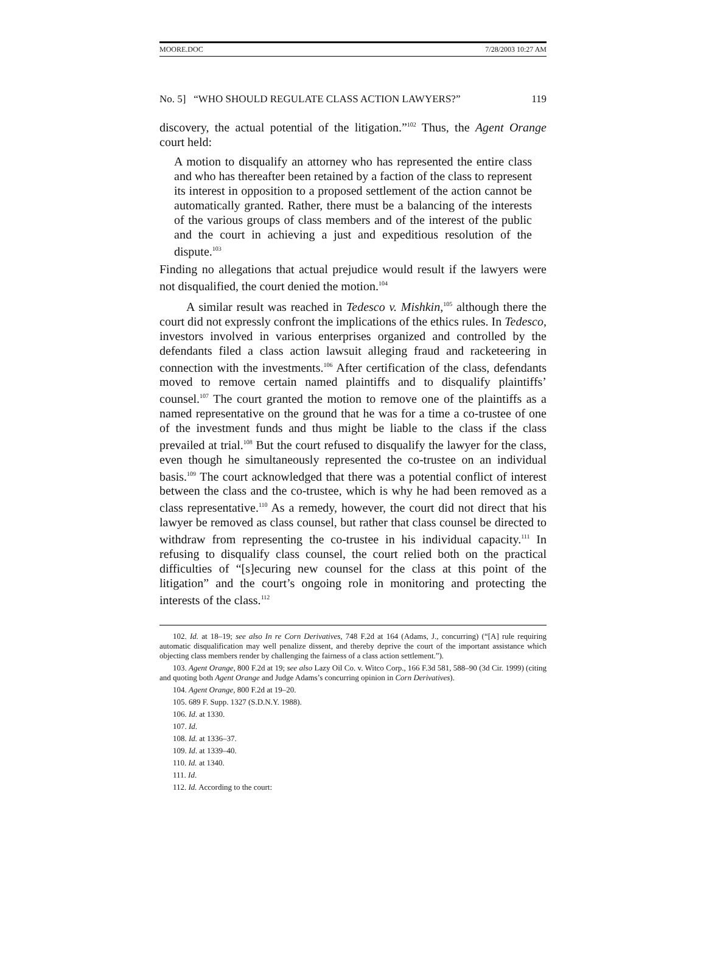MOORE.DOC 7/28/2003 10:27 AM
No. 5] “WHO SHOULD REGULATE CLASS ACTION LAWYERS?” 119
discovery, the actual potential of the litigation.”<sup>102</sup> Thus, the Agent Orange court held:
A motion to disqualify an attorney who has represented the entire class and who has thereafter been retained by a faction of the class to represent its interest in opposition to a proposed settlement of the action cannot be automatically granted. Rather, there must be a balancing of the interests of the various groups of class members and of the interest of the public and the court in achieving a just and expeditious resolution of the dispute.<sup>103</sup>
Finding no allegations that actual prejudice would result if the lawyers were not disqualified, the court denied the motion.<sup>104</sup>
A similar result was reached in Tedesco v. Mishkin,<sup>105</sup> although there the court did not expressly confront the implications of the ethics rules. In Tedesco, investors involved in various enterprises organized and controlled by the defendants filed a class action lawsuit alleging fraud and racketeering in connection with the investments.<sup>106</sup> After certification of the class, defendants moved to remove certain named plaintiffs and to disqualify plaintiffs’ counsel.<sup>107</sup> The court granted the motion to remove one of the plaintiffs as a named representative on the ground that he was for a time a co-trustee of one of the investment funds and thus might be liable to the class if the class prevailed at trial.<sup>108</sup> But the court refused to disqualify the lawyer for the class, even though he simultaneously represented the co-trustee on an individual basis.<sup>109</sup> The court acknowledged that there was a potential conflict of interest between the class and the co-trustee, which is why he had been removed as a class representative.<sup>110</sup> As a remedy, however, the court did not direct that his lawyer be removed as class counsel, but rather that class counsel be directed to withdraw from representing the co-trustee in his individual capacity.<sup>111</sup> In refusing to disqualify class counsel, the court relied both on the practical difficulties of “[s]ecuring new counsel for the class at this point of the litigation” and the court’s ongoing role in monitoring and protecting the interests of the class.<sup>112</sup>
102. Id. at 18–19; see also In re Corn Derivatives, 748 F.2d at 164 (Adams, J., concurring) (“[A] rule requiring automatic disqualification may well penalize dissent, and thereby deprive the court of the important assistance which objecting class members render by challenging the fairness of a class action settlement.”).
103. Agent Orange, 800 F.2d at 19; see also Lazy Oil Co. v. Witco Corp., 166 F.3d 581, 588–90 (3d Cir. 1999) (citing and quoting both Agent Orange and Judge Adams’s concurring opinion in Corn Derivatives).
104. Agent Orange, 800 F.2d at 19–20.
105. 689 F. Supp. 1327 (S.D.N.Y. 1988).
106. Id. at 1330.
107. Id.
108. Id. at 1336–37.
109. Id. at 1339–40.
110. Id. at 1340.
111. Id.
112. Id. According to the court: